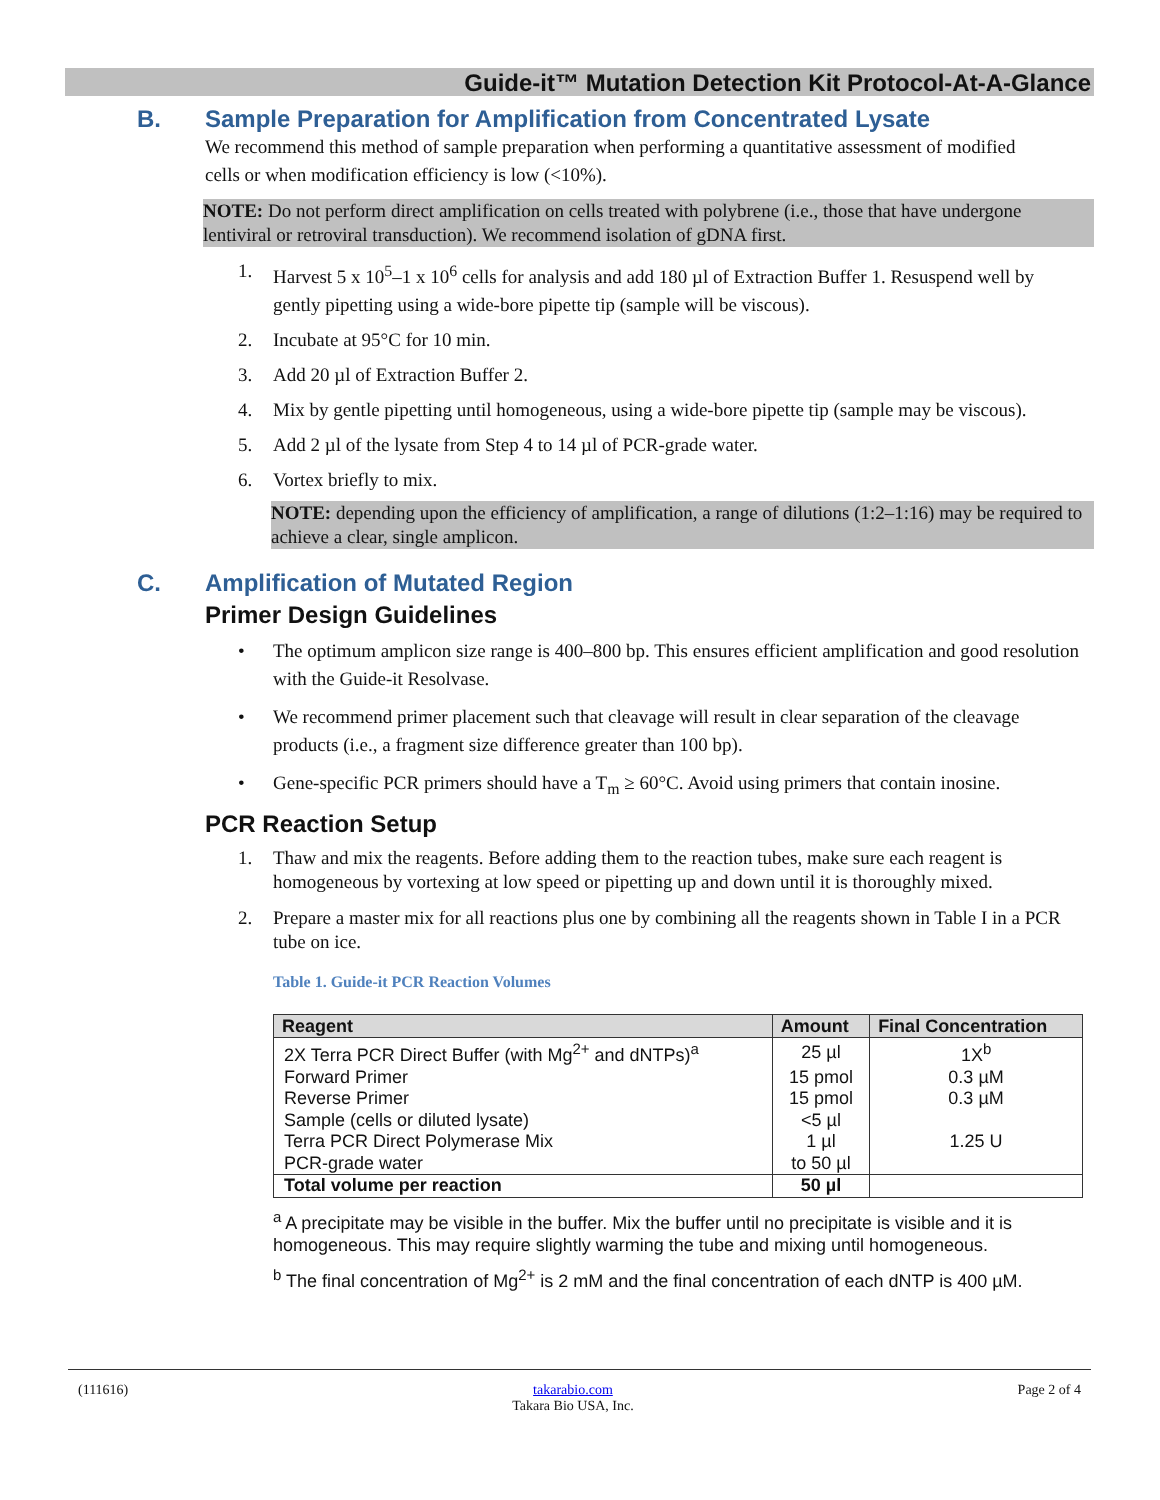Guide-it™ Mutation Detection Kit Protocol-At-A-Glance
B. Sample Preparation for Amplification from Concentrated Lysate
We recommend this method of sample preparation when performing a quantitative assessment of modified cells or when modification efficiency is low (<10%).
NOTE: Do not perform direct amplification on cells treated with polybrene (i.e., those that have undergone lentiviral or retroviral transduction). We recommend isolation of gDNA first.
1. Harvest 5 x 10<sup>5</sup>–1 x 10<sup>6</sup> cells for analysis and add 180 µl of Extraction Buffer 1. Resuspend well by gently pipetting using a wide-bore pipette tip (sample will be viscous).
2. Incubate at 95°C for 10 min.
3. Add 20 µl of Extraction Buffer 2.
4. Mix by gentle pipetting until homogeneous, using a wide-bore pipette tip (sample may be viscous).
5. Add 2 µl of the lysate from Step 4 to 14 µl of PCR-grade water.
6. Vortex briefly to mix.
NOTE: depending upon the efficiency of amplification, a range of dilutions (1:2–1:16) may be required to achieve a clear, single amplicon.
C. Amplification of Mutated Region
Primer Design Guidelines
• The optimum amplicon size range is 400–800 bp. This ensures efficient amplification and good resolution with the Guide-it Resolvase.
• We recommend primer placement such that cleavage will result in clear separation of the cleavage products (i.e., a fragment size difference greater than 100 bp).
• Gene-specific PCR primers should have a T<sub>m</sub> ≥ 60°C. Avoid using primers that contain inosine.
PCR Reaction Setup
1. Thaw and mix the reagents. Before adding them to the reaction tubes, make sure each reagent is homogeneous by vortexing at low speed or pipetting up and down until it is thoroughly mixed.
2. Prepare a master mix for all reactions plus one by combining all the reagents shown in Table I in a PCR tube on ice.
Table 1. Guide-it PCR Reaction Volumes
| Reagent | Amount | Final Concentration |
| --- | --- | --- |
| 2X Terra PCR Direct Buffer (with Mg<sup>2+</sup> and dNTPs)<sup>a</sup> | 25 µl | 1X<sup>b</sup> |
| Forward Primer | 15 pmol | 0.3 µM |
| Reverse Primer | 15 pmol | 0.3 µM |
| Sample (cells or diluted lysate) | <5 µl | |
| Terra PCR Direct Polymerase Mix | 1 µl | 1.25 U |
| PCR-grade water | to 50 µl | |
| Total volume per reaction | 50 µl | |
<sup>a</sup> A precipitate may be visible in the buffer. Mix the buffer until no precipitate is visible and it is homogeneous. This may require slightly warming the tube and mixing until homogeneous.
<sup>b</sup> The final concentration of Mg<sup>2+</sup> is 2 mM and the final concentration of each dNTP is 400 µM.
(111616) takarabio.com
Takara Bio USA, Inc. Page 2 of 4